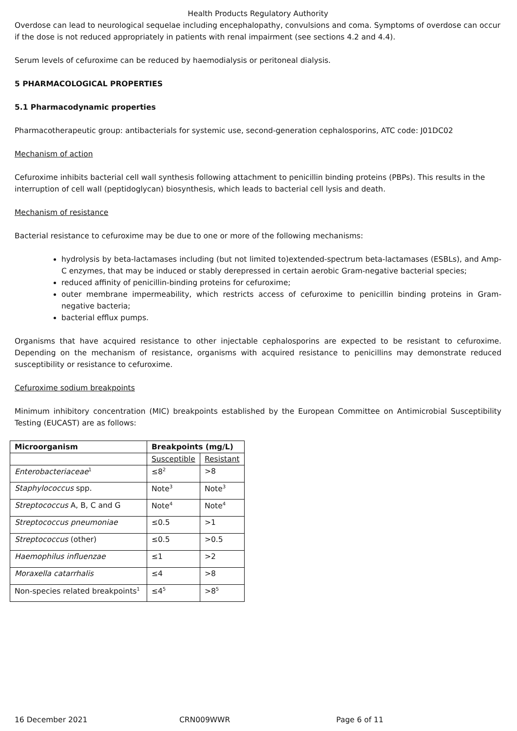Health Products Regulatory Authority
Overdose can lead to neurological sequelae including encephalopathy, convulsions and coma. Symptoms of overdose can occur if the dose is not reduced appropriately in patients with renal impairment (see sections 4.2 and 4.4).
Serum levels of cefuroxime can be reduced by haemodialysis or peritoneal dialysis.
5 PHARMACOLOGICAL PROPERTIES
5.1 Pharmacodynamic properties
Pharmacotherapeutic group: antibacterials for systemic use, second-generation cephalosporins, ATC code: J01DC02
Mechanism of action
Cefuroxime inhibits bacterial cell wall synthesis following attachment to penicillin binding proteins (PBPs). This results in the interruption of cell wall (peptidoglycan) biosynthesis, which leads to bacterial cell lysis and death.
Mechanism of resistance
Bacterial resistance to cefuroxime may be due to one or more of the following mechanisms:
hydrolysis by beta-lactamases including (but not limited to)extended-spectrum beta-lactamases (ESBLs), and Amp-C enzymes, that may be induced or stably derepressed in certain aerobic Gram-negative bacterial species;
reduced affinity of penicillin-binding proteins for cefuroxime;
outer membrane impermeability, which restricts access of cefuroxime to penicillin binding proteins in Gram-negative bacteria;
bacterial efflux pumps.
Organisms that have acquired resistance to other injectable cephalosporins are expected to be resistant to cefuroxime. Depending on the mechanism of resistance, organisms with acquired resistance to penicillins may demonstrate reduced susceptibility or resistance to cefuroxime.
Cefuroxime sodium breakpoints
Minimum inhibitory concentration (MIC) breakpoints established by the European Committee on Antimicrobial Susceptibility Testing (EUCAST) are as follows:
| Microorganism | Breakpoints (mg/L) | |
| | Susceptible | Resistant |
| Enterobacteriaceae<sup>1</sup> | ≤8<sup>2</sup> | >8 |
| Staphylococcus spp. | Note<sup>3</sup> | Note<sup>3</sup> |
| Streptococcus A, B, C and G | Note<sup>4</sup> | Note<sup>4</sup> |
| Streptococcus pneumoniae | ≤0.5 | >1 |
| Streptococcus (other) | ≤0.5 | >0.5 |
| Haemophilus influenzae | ≤1 | >2 |
| Moraxella catarrhalis | ≤4 | >8 |
| Non-species related breakpoints<sup>1</sup> | ≤4<sup>5</sup> | >8<sup>5</sup> |
16 December 2021 CRN009WWR Page 6 of 11